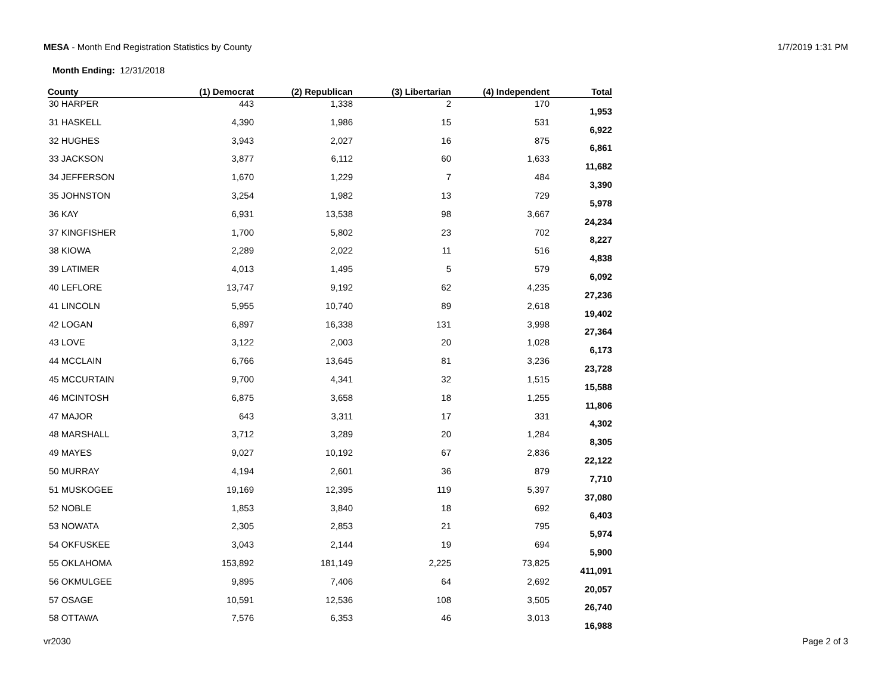MESA - Month End Registration Statistics by County
1/7/2019 1:31 PM
Month Ending: 12/31/2018
| County | (1) Democrat | (2) Republican | (3) Libertarian | (4) Independent | Total |
| --- | --- | --- | --- | --- | --- |
| 30 HARPER | 443 | 1,338 | 2 | 170 | 1,953 |
| 31 HASKELL | 4,390 | 1,986 | 15 | 531 | 6,922 |
| 32 HUGHES | 3,943 | 2,027 | 16 | 875 | 6,861 |
| 33 JACKSON | 3,877 | 6,112 | 60 | 1,633 | 11,682 |
| 34 JEFFERSON | 1,670 | 1,229 | 7 | 484 | 3,390 |
| 35 JOHNSTON | 3,254 | 1,982 | 13 | 729 | 5,978 |
| 36 KAY | 6,931 | 13,538 | 98 | 3,667 | 24,234 |
| 37 KINGFISHER | 1,700 | 5,802 | 23 | 702 | 8,227 |
| 38 KIOWA | 2,289 | 2,022 | 11 | 516 | 4,838 |
| 39 LATIMER | 4,013 | 1,495 | 5 | 579 | 6,092 |
| 40 LEFLORE | 13,747 | 9,192 | 62 | 4,235 | 27,236 |
| 41 LINCOLN | 5,955 | 10,740 | 89 | 2,618 | 19,402 |
| 42 LOGAN | 6,897 | 16,338 | 131 | 3,998 | 27,364 |
| 43 LOVE | 3,122 | 2,003 | 20 | 1,028 | 6,173 |
| 44 MCCLAIN | 6,766 | 13,645 | 81 | 3,236 | 23,728 |
| 45 MCCURTAIN | 9,700 | 4,341 | 32 | 1,515 | 15,588 |
| 46 MCINTOSH | 6,875 | 3,658 | 18 | 1,255 | 11,806 |
| 47 MAJOR | 643 | 3,311 | 17 | 331 | 4,302 |
| 48 MARSHALL | 3,712 | 3,289 | 20 | 1,284 | 8,305 |
| 49 MAYES | 9,027 | 10,192 | 67 | 2,836 | 22,122 |
| 50 MURRAY | 4,194 | 2,601 | 36 | 879 | 7,710 |
| 51 MUSKOGEE | 19,169 | 12,395 | 119 | 5,397 | 37,080 |
| 52 NOBLE | 1,853 | 3,840 | 18 | 692 | 6,403 |
| 53 NOWATA | 2,305 | 2,853 | 21 | 795 | 5,974 |
| 54 OKFUSKEE | 3,043 | 2,144 | 19 | 694 | 5,900 |
| 55 OKLAHOMA | 153,892 | 181,149 | 2,225 | 73,825 | 411,091 |
| 56 OKMULGEE | 9,895 | 7,406 | 64 | 2,692 | 20,057 |
| 57 OSAGE | 10,591 | 12,536 | 108 | 3,505 | 26,740 |
| 58 OTTAWA | 7,576 | 6,353 | 46 | 3,013 | 16,988 |
vr2030 Page 2 of 3